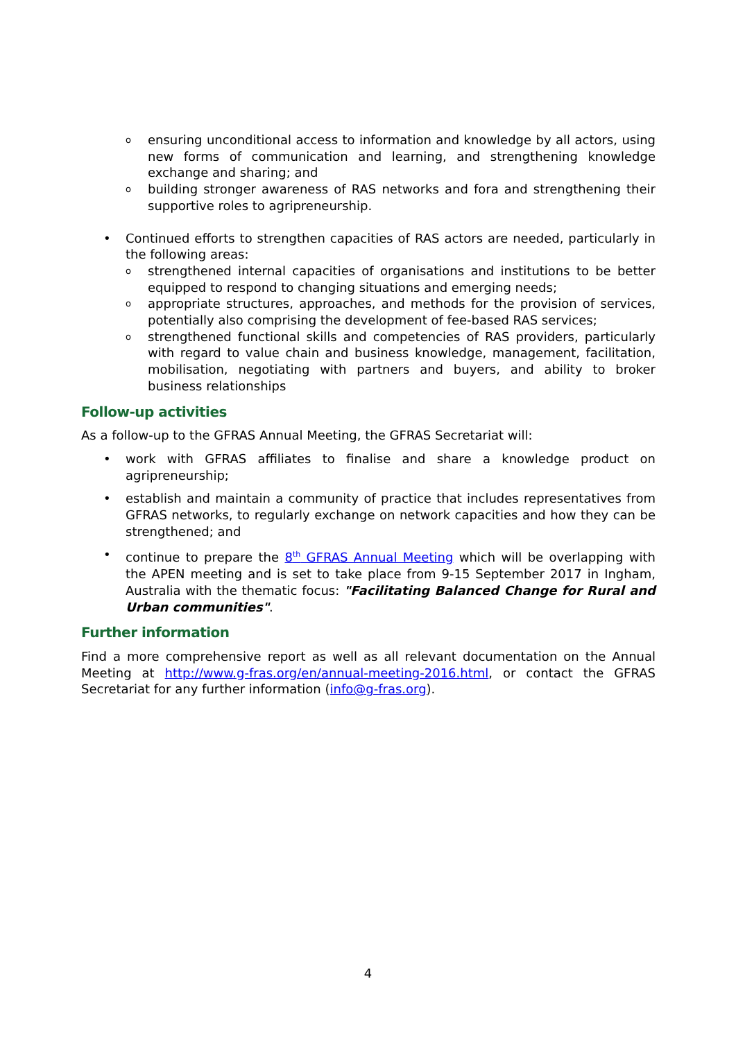oensuring unconditional access to information and knowledge by all actors, using new forms of communication and learning, and strengthening knowledge exchange and sharing; and
obuilding stronger awareness of RAS networks and fora and strengthening their supportive roles to agripreneurship.
• Continued efforts to strengthen capacities of RAS actors are needed, particularly in the following areas:
ostrengthened internal capacities of organisations and institutions to be better equipped to respond to changing situations and emerging needs;
oappropriate structures, approaches, and methods for the provision of services, potentially also comprising the development of fee-based RAS services;
ostrengthened functional skills and competencies of RAS providers, particularly with regard to value chain and business knowledge, management, facilitation, mobilisation, negotiating with partners and buyers, and ability to broker business relationships
Follow-up activities
As a follow-up to the GFRAS Annual Meeting, the GFRAS Secretariat will:
• work with GFRAS affiliates to finalise and share a knowledge product on agripreneurship;
• establish and maintain a community of practice that includes representatives from GFRAS networks, to regularly exchange on network capacities and how they can be strengthened; and
• continue to prepare the 8<sup>th</sup> GFRAS Annual Meeting which will be overlapping with the APEN meeting and is set to take place from 9-15 September 2017 in Ingham, Australia with the thematic focus: "Facilitating Balanced Change for Rural and Urban communities".
Further information
Find a more comprehensive report as well as all relevant documentation on the Annual Meeting at http://www.g-fras.org/en/annual-meeting-2016.html, or contact the GFRAS Secretariat for any further information (info@g-fras.org).
4